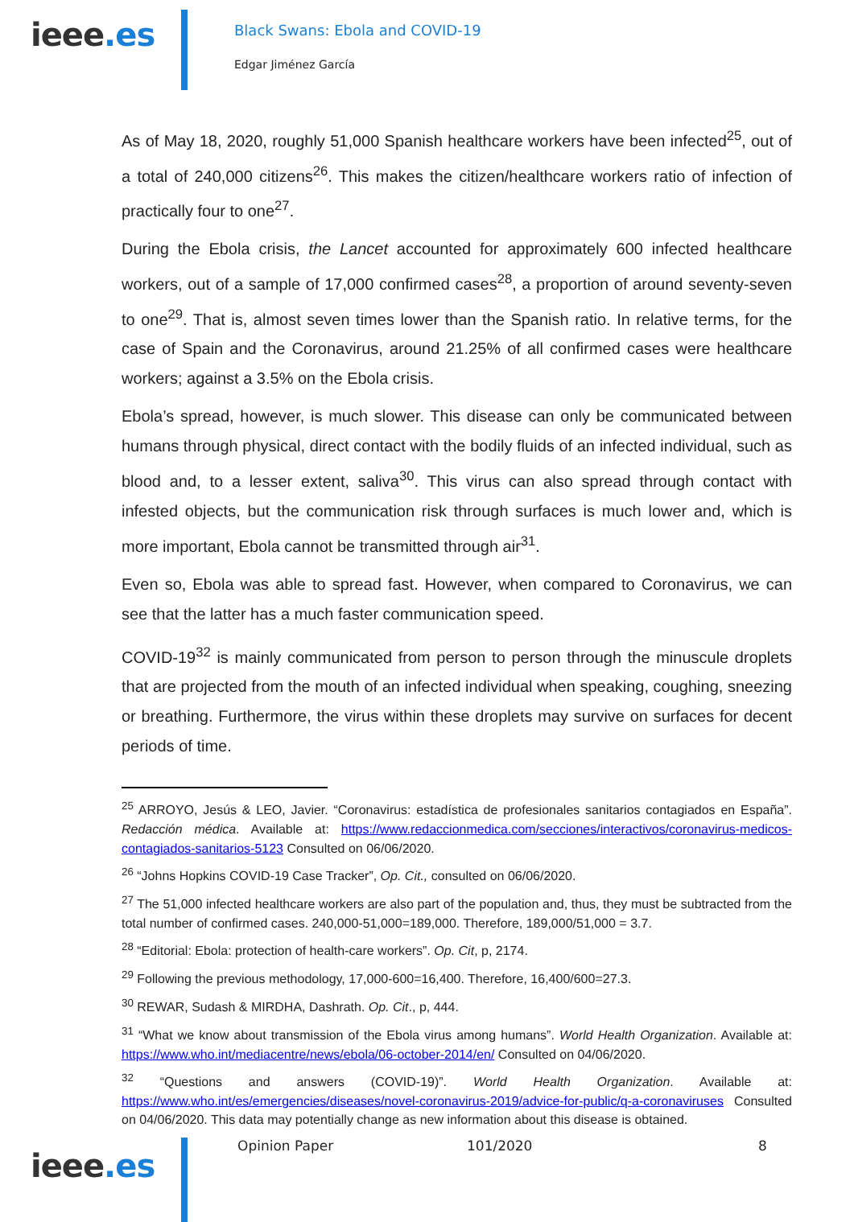ieee.es
Black Swans: Ebola and COVID-19
Edgar Jiménez García
As of May 18, 2020, roughly 51,000 Spanish healthcare workers have been infected<sup>25</sup>, out of a total of 240,000 citizens<sup>26</sup>. This makes the citizen/healthcare workers ratio of infection of practically four to one<sup>27</sup>.
During the Ebola crisis, the Lancet accounted for approximately 600 infected healthcare workers, out of a sample of 17,000 confirmed cases<sup>28</sup>, a proportion of around seventy-seven to one<sup>29</sup>. That is, almost seven times lower than the Spanish ratio. In relative terms, for the case of Spain and the Coronavirus, around 21.25% of all confirmed cases were healthcare workers; against a 3.5% on the Ebola crisis.
Ebola’s spread, however, is much slower. This disease can only be communicated between humans through physical, direct contact with the bodily fluids of an infected individual, such as blood and, to a lesser extent, saliva<sup>30</sup>. This virus can also spread through contact with infested objects, but the communication risk through surfaces is much lower and, which is more important, Ebola cannot be transmitted through air<sup>31</sup>.
Even so, Ebola was able to spread fast. However, when compared to Coronavirus, we can see that the latter has a much faster communication speed.
COVID-19<sup>32</sup> is mainly communicated from person to person through the minuscule droplets that are projected from the mouth of an infected individual when speaking, coughing, sneezing or breathing. Furthermore, the virus within these droplets may survive on surfaces for decent periods of time.
<sup>25</sup> ARROYO, Jesús & LEO, Javier. “Coronavirus: estadística de profesionales sanitarios contagiados en España”. Redacción médica. Available at: https://www.redaccionmedica.com/secciones/interactivos/coronavirus-medicos-contagiados-sanitarios-5123 Consulted on 06/06/2020.
<sup>26</sup> “Johns Hopkins COVID-19 Case Tracker”, Op. Cit., consulted on 06/06/2020.
<sup>27</sup> The 51,000 infected healthcare workers are also part of the population and, thus, they must be subtracted from the total number of confirmed cases. 240,000-51,000=189,000. Therefore, 189,000/51,000 = 3.7.
<sup>28</sup> “Editorial: Ebola: protection of health-care workers”. Op. Cit, p, 2174.
<sup>29</sup> Following the previous methodology, 17,000-600=16,400. Therefore, 16,400/600=27.3.
<sup>30</sup> REWAR, Sudash & MIRDHA, Dashrath. Op. Cit., p, 444.
<sup>31</sup> “What we know about transmission of the Ebola virus among humans”. World Health Organization. Available at: https://www.who.int/mediacentre/news/ebola/06-october-2014/en/ Consulted on 04/06/2020.
<sup>32</sup> “Questions and answers (COVID-19)”. World Health Organization. Available at: https://www.who.int/es/emergencies/diseases/novel-coronavirus-2019/advice-for-public/q-a-coronaviruses Consulted on 04/06/2020. This data may potentially change as new information about this disease is obtained.
ieee.es
Opinion Paper 101/2020 8